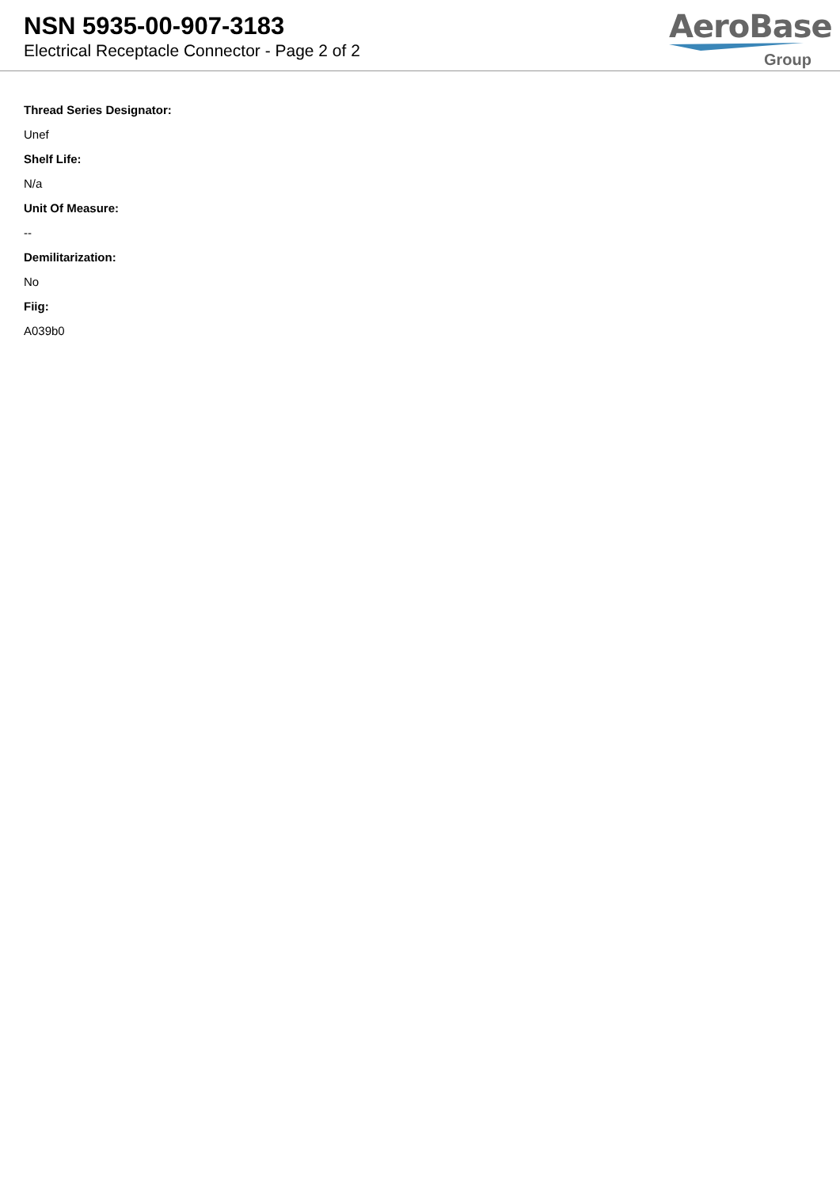NSN 5935-00-907-3183
Electrical Receptacle Connector - Page 2 of 2
AeroBase
Group
Thread Series Designator:
Unef
Shelf Life:
N/a
Unit Of Measure:
--
Demilitarization:
No
Fiig:
A039b0